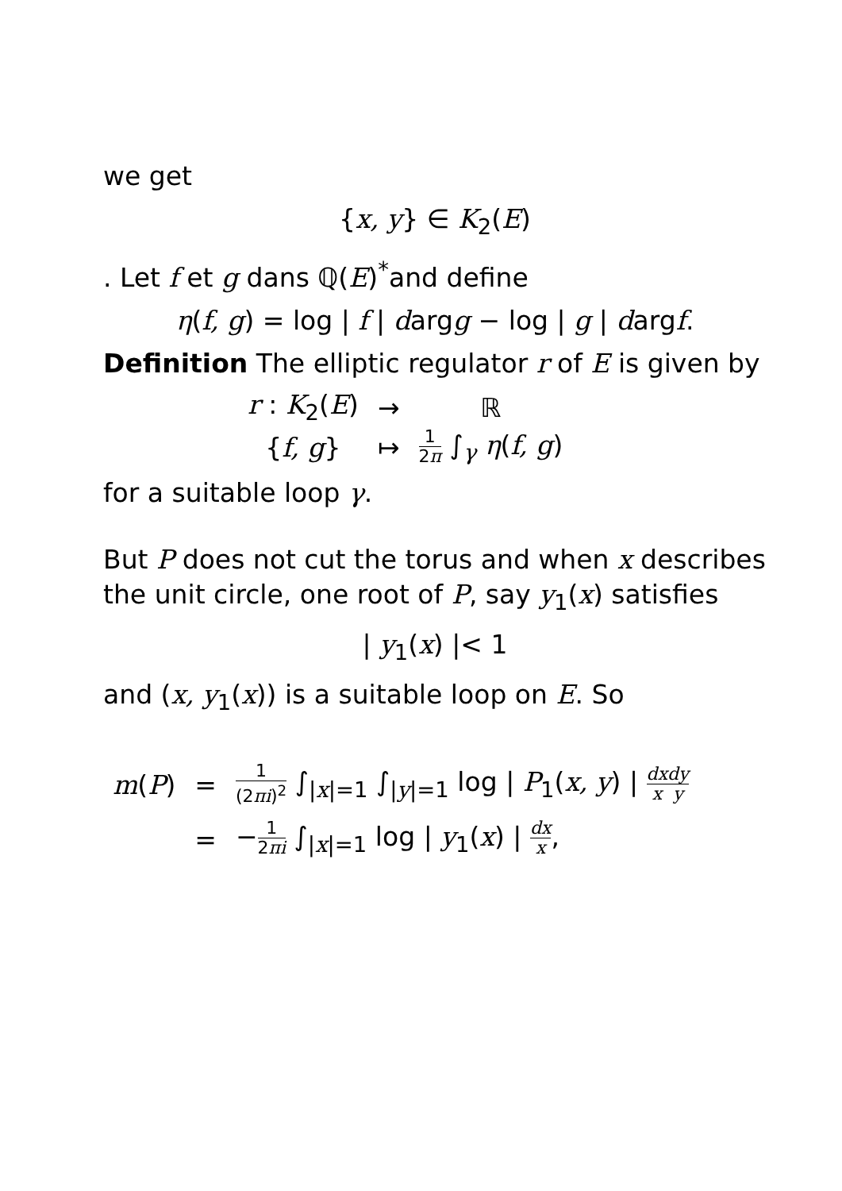we get
{x, y} ∈ K<sub>2</sub>(E)
. Let f et g dans ℚ(E)<sup>*</sup>and define
η(f, g) = log | f | dargg − log | g | dargf.
Definition The elliptic regulator r of E is given by
| r : K<sub>2</sub>( E ) | → | ℝ |
| { f, g } | ↦ | 1 2 π ∫<sub>γ</sub> η ( f, g ) |
for a suitable loop γ.
But P does not cut the torus and when x describes the unit circle, one root of P, say y<sub>1</sub>(x) satisfies
| y<sub>1</sub>(x) |< 1
and (x, y<sub>1</sub>(x)) is a suitable loop on E. So
| m ( P ) | = | 1 (2 πi )<sup>2</sup> ∫<sub>/x/=1</sub> ∫<sub>/y/=1</sub> log / P<sub>1</sub>( x, y ) / dx x dy y |
| | = | − 1 2 πi ∫<sub>/x/=1</sub> log / y<sub>1</sub>( x ) / dx x , |